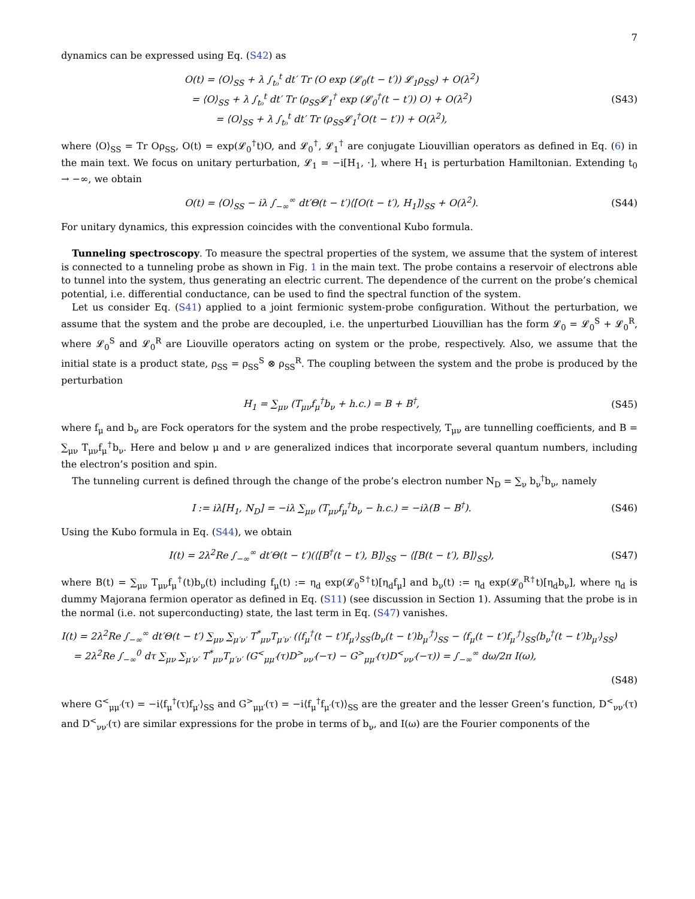7
dynamics can be expressed using Eq. (S42) as
O(t) = ⟨O⟩<sub>SS</sub> + λ ∫<sub>t₀</sub><sup>t</sup> dt′ Tr (O exp (𝓛<sub>0</sub>(t − t′)) 𝓛<sub>1</sub>ρ<sub>SS</sub>) + O(λ<sup>2</sup>)
= ⟨O⟩<sub>SS</sub> + λ ∫<sub>t₀</sub><sup>t</sup> dt′ Tr (ρ<sub>SS</sub>𝓛<sub>1</sub><sup>†</sup> exp (𝓛<sub>0</sub><sup>†</sup>(t − t′)) O) + O(λ<sup>2</sup>)
= ⟨O⟩<sub>SS</sub> + λ ∫<sub>t₀</sub><sup>t</sup> dt′ Tr (ρ<sub>SS</sub>𝓛<sub>1</sub><sup>†</sup>O(t − t′)) + O(λ<sup>2</sup>),
(S43)
where ⟨O⟩<sub>SS</sub> = Tr Oρ<sub>SS</sub>, O(t) = exp(𝓛<sub>0</sub><sup>†</sup>t)O, and 𝓛<sub>0</sub><sup>†</sup>, 𝓛<sub>1</sub><sup>†</sup> are conjugate Liouvillian operators as defined in Eq. (6) in the main text. We focus on unitary perturbation, 𝓛<sub>1</sub> = −i[H<sub>1</sub>, ·], where H<sub>1</sub> is perturbation Hamiltonian. Extending t<sub>0</sub> → −∞, we obtain
O(t) = ⟨O⟩<sub>SS</sub> − iλ ∫<sub>−∞</sub><sup>∞</sup> dt′Θ(t − t′)⟨[O(t − t′), H<sub>1</sub>]⟩<sub>SS</sub> + O(λ<sup>2</sup>).
(S44)
For unitary dynamics, this expression coincides with the conventional Kubo formula.
Tunneling spectroscopy. To measure the spectral properties of the system, we assume that the system of interest is connected to a tunneling probe as shown in Fig. 1 in the main text. The probe contains a reservoir of electrons able to tunnel into the system, thus generating an electric current. The dependence of the current on the probe’s chemical potential, i.e. differential conductance, can be used to find the spectral function of the system.
Let us consider Eq. (S41) applied to a joint fermionic system-probe configuration. Without the perturbation, we assume that the system and the probe are decoupled, i.e. the unperturbed Liouvillian has the form 𝓛<sub>0</sub> = 𝓛<sub>0</sub><sup>S</sup> + 𝓛<sub>0</sub><sup>R</sup>, where 𝓛<sub>0</sub><sup>S</sup> and 𝓛<sub>0</sub><sup>R</sup> are Liouville operators acting on system or the probe, respectively. Also, we assume that the initial state is a product state, ρ<sub>SS</sub> = ρ<sub>SS</sub><sup>S</sup> ⊗ ρ<sub>SS</sub><sup>R</sup>. The coupling between the system and the probe is produced by the perturbation
H<sub>1</sub> = ∑<sub>μν</sub> (T<sub>μν</sub>f<sub>μ</sub><sup>†</sup>b<sub>ν</sub> + h.c.) = B + B<sup>†</sup>,
(S45)
where f<sub>μ</sub> and b<sub>ν</sub> are Fock operators for the system and the probe respectively, T<sub>μν</sub> are tunnelling coefficients, and B = ∑<sub>μν</sub> T<sub>μν</sub>f<sub>μ</sub><sup>†</sup>b<sub>ν</sub>. Here and below μ and ν are generalized indices that incorporate several quantum numbers, including the electron’s position and spin.
The tunneling current is defined through the change of the probe’s electron number N<sub>D</sub> = ∑<sub>ν</sub> b<sub>ν</sub><sup>†</sup>b<sub>ν</sub>, namely
I := iλ[H<sub>1</sub>, N<sub>D</sub>] = −iλ ∑<sub>μν</sub> (T<sub>μν</sub>f<sub>μ</sub><sup>†</sup>b<sub>ν</sub> − h.c.) = −iλ(B − B<sup>†</sup>).
(S46)
Using the Kubo formula in Eq. (S44), we obtain
I(t) = 2λ<sup>2</sup>Re ∫<sub>−∞</sub><sup>∞</sup> dt′Θ(t − t′)(⟨[B<sup>†</sup>(t − t′), B]⟩<sub>SS</sub> − ⟨[B(t − t′), B]⟩<sub>SS</sub>),
(S47)
where B(t) = ∑<sub>μν</sub> T<sub>μν</sub>f<sub>μ</sub><sup>†</sup>(t)b<sub>ν</sub>(t) including f<sub>μ</sub>(t) := η<sub>d</sub> exp(𝓛<sub>0</sub><sup>S†</sup>t)[η<sub>d</sub>f<sub>μ</sub>] and b<sub>ν</sub>(t) := η<sub>d</sub> exp(𝓛<sub>0</sub><sup>R†</sup>t)[η<sub>d</sub>b<sub>ν</sub>], where η<sub>d</sub> is dummy Majorana fermion operator as defined in Eq. (S11) (see discussion in Section 1). Assuming that the probe is in the normal (i.e. not superconducting) state, the last term in Eq. (S47) vanishes.
I(t) = 2λ<sup>2</sup>Re ∫<sub>−∞</sub><sup>∞</sup> dt′Θ(t − t′) ∑<sub>μν</sub> ∑<sub>μ′ν′</sub> T<sup>*</sup><sub>μν</sub>T<sub>μ′ν′</sub> (⟨f<sub>μ</sub><sup>†</sup>(t − t′)f<sub>μ′</sub>⟩<sub>SS</sub>⟨b<sub>ν</sub>(t − t′)b<sub>μ′</sub><sup>†</sup>⟩<sub>SS</sub> − ⟨f<sub>μ</sub>(t − t′)f<sub>μ′</sub><sup>†</sup>⟩<sub>SS</sub>⟨b<sub>ν</sub><sup>†</sup>(t − t′)b<sub>μ′</sub>⟩<sub>SS</sub>)
= 2λ<sup>2</sup>Re ∫<sub>−∞</sub><sup>0</sup> dτ ∑<sub>μν</sub> ∑<sub>μ′ν′</sub> T<sup>*</sup><sub>μν</sub>T<sub>μ′ν′</sub> (G<sup><</sup><sub>μμ′</sub>(τ)D<sup>></sup><sub>νν′</sub>(−τ) − G<sup>></sup><sub>μμ′</sub>(τ)D<sup><</sup><sub>νν′</sub>(−τ)) = ∫<sub>−∞</sub><sup>∞</sup> dω/2π I(ω),
(S48)
where G<sup><</sup><sub>μμ′</sub>(τ) = −i⟨f<sub>μ</sub><sup>†</sup>(τ)f<sub>μ′</sub>⟩<sub>SS</sub> and G<sup>></sup><sub>μμ′</sub>(τ) = −i⟨f<sub>μ</sub><sup>†</sup>f<sub>μ′</sub>(τ)⟩<sub>SS</sub> are the greater and the lesser Green’s function, D<sup><</sup><sub>νν′</sub>(τ) and D<sup><</sup><sub>νν′</sub>(τ) are similar expressions for the probe in terms of b<sub>ν</sub>, and I(ω) are the Fourier components of the